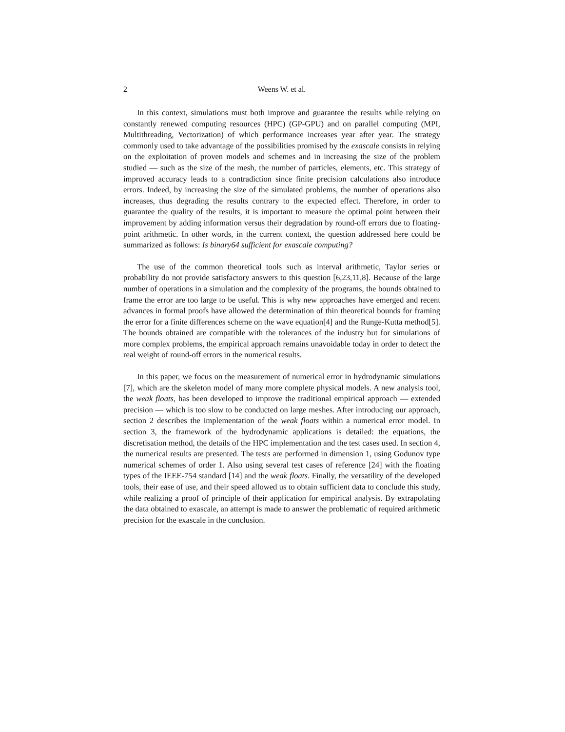2 Weens W. et al.
In this context, simulations must both improve and guarantee the results while relying on constantly renewed computing resources (HPC) (GP-GPU) and on parallel computing (MPI, Multithreading, Vectorization) of which performance increases year after year. The strategy commonly used to take advantage of the possibilities promised by the exascale consists in relying on the exploitation of proven models and schemes and in increasing the size of the problem studied — such as the size of the mesh, the number of particles, elements, etc. This strategy of improved accuracy leads to a contradiction since finite precision calculations also introduce errors. Indeed, by increasing the size of the simulated problems, the number of operations also increases, thus degrading the results contrary to the expected effect. Therefore, in order to guarantee the quality of the results, it is important to measure the optimal point between their improvement by adding information versus their degradation by round-off errors due to floating-point arithmetic. In other words, in the current context, the question addressed here could be summarized as follows: Is binary64 sufficient for exascale computing?
The use of the common theoretical tools such as interval arithmetic, Taylor series or probability do not provide satisfactory answers to this question [6,23,11,8]. Because of the large number of operations in a simulation and the complexity of the programs, the bounds obtained to frame the error are too large to be useful. This is why new approaches have emerged and recent advances in formal proofs have allowed the determination of thin theoretical bounds for framing the error for a finite differences scheme on the wave equation[4] and the Runge-Kutta method[5]. The bounds obtained are compatible with the tolerances of the industry but for simulations of more complex problems, the empirical approach remains unavoidable today in order to detect the real weight of round-off errors in the numerical results.
In this paper, we focus on the measurement of numerical error in hydrodynamic simulations [7], which are the skeleton model of many more complete physical models. A new analysis tool, the weak floats, has been developed to improve the traditional empirical approach — extended precision — which is too slow to be conducted on large meshes. After introducing our approach, section 2 describes the implementation of the weak floats within a numerical error model. In section 3, the framework of the hydrodynamic applications is detailed: the equations, the discretisation method, the details of the HPC implementation and the test cases used. In section 4, the numerical results are presented. The tests are performed in dimension 1, using Godunov type numerical schemes of order 1. Also using several test cases of reference [24] with the floating types of the IEEE-754 standard [14] and the weak floats. Finally, the versatility of the developed tools, their ease of use, and their speed allowed us to obtain sufficient data to conclude this study, while realizing a proof of principle of their application for empirical analysis. By extrapolating the data obtained to exascale, an attempt is made to answer the problematic of required arithmetic precision for the exascale in the conclusion.